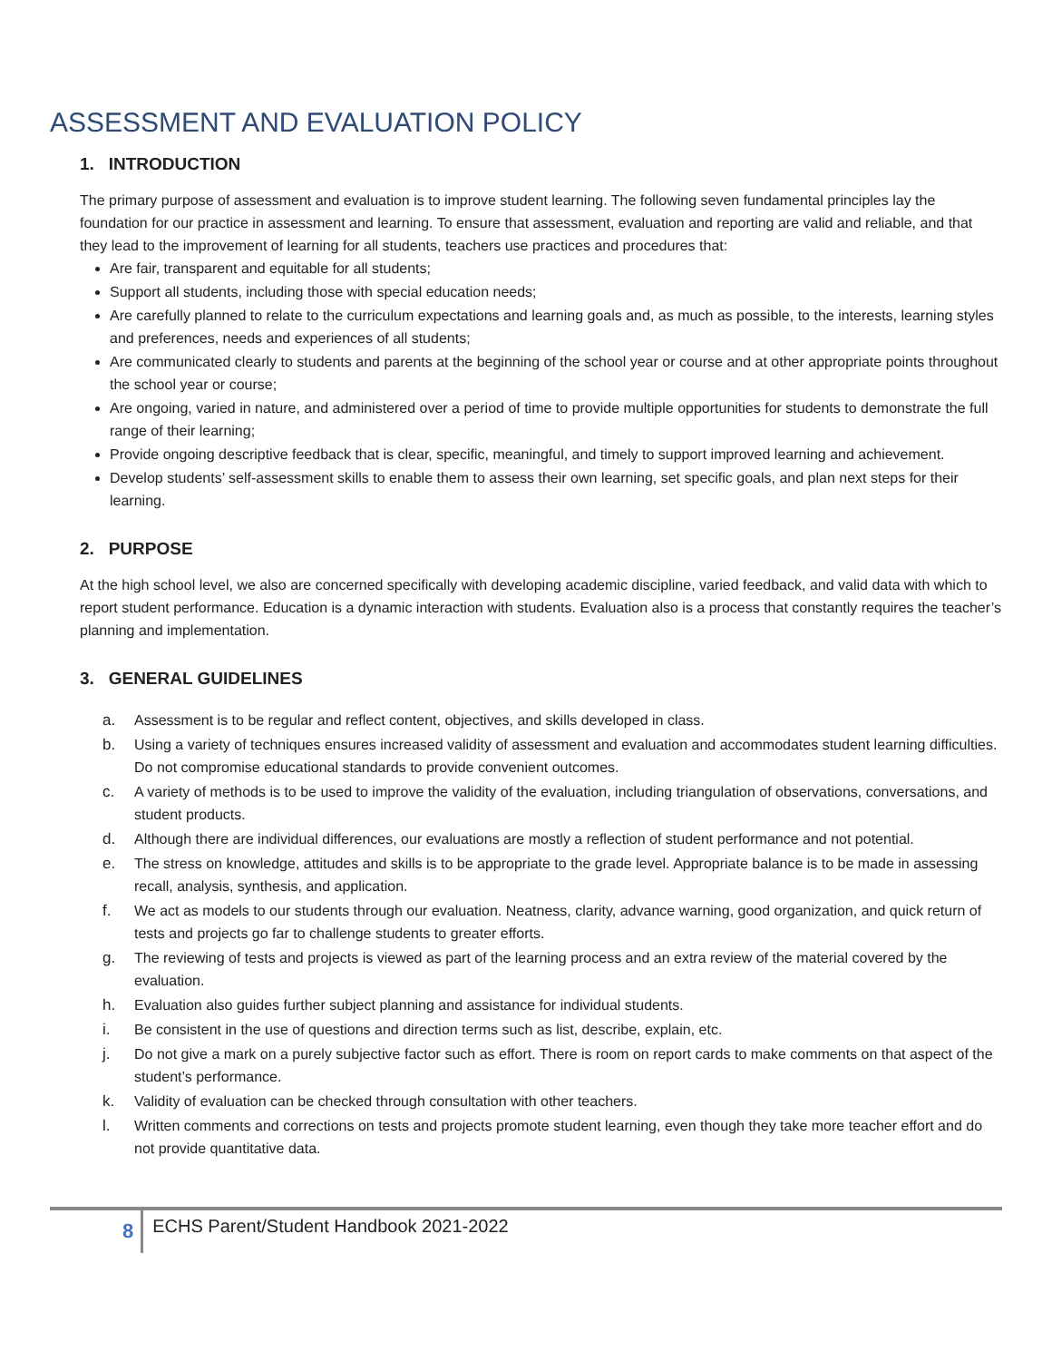ASSESSMENT AND EVALUATION POLICY
1. INTRODUCTION
The primary purpose of assessment and evaluation is to improve student learning. The following seven fundamental principles lay the foundation for our practice in assessment and learning. To ensure that assessment, evaluation and reporting are valid and reliable, and that they lead to the improvement of learning for all students, teachers use practices and procedures that:
Are fair, transparent and equitable for all students;
Support all students, including those with special education needs;
Are carefully planned to relate to the curriculum expectations and learning goals and, as much as possible, to the interests, learning styles and preferences, needs and experiences of all students;
Are communicated clearly to students and parents at the beginning of the school year or course and at other appropriate points throughout the school year or course;
Are ongoing, varied in nature, and administered over a period of time to provide multiple opportunities for students to demonstrate the full range of their learning;
Provide ongoing descriptive feedback that is clear, specific, meaningful, and timely to support improved learning and achievement.
Develop students’ self-assessment skills to enable them to assess their own learning, set specific goals, and plan next steps for their learning.
2. PURPOSE
At the high school level, we also are concerned specifically with developing academic discipline, varied feedback, and valid data with which to report student performance. Education is a dynamic interaction with students. Evaluation also is a process that constantly requires the teacher’s planning and implementation.
3. GENERAL GUIDELINES
a. Assessment is to be regular and reflect content, objectives, and skills developed in class.
b. Using a variety of techniques ensures increased validity of assessment and evaluation and accommodates student learning difficulties. Do not compromise educational standards to provide convenient outcomes.
c. A variety of methods is to be used to improve the validity of the evaluation, including triangulation of observations, conversations, and student products.
d. Although there are individual differences, our evaluations are mostly a reflection of student performance and not potential.
e. The stress on knowledge, attitudes and skills is to be appropriate to the grade level. Appropriate balance is to be made in assessing recall, analysis, synthesis, and application.
f. We act as models to our students through our evaluation. Neatness, clarity, advance warning, good organization, and quick return of tests and projects go far to challenge students to greater efforts.
g. The reviewing of tests and projects is viewed as part of the learning process and an extra review of the material covered by the evaluation.
h. Evaluation also guides further subject planning and assistance for individual students.
i. Be consistent in the use of questions and direction terms such as list, describe, explain, etc.
j. Do not give a mark on a purely subjective factor such as effort. There is room on report cards to make comments on that aspect of the student’s performance.
k. Validity of evaluation can be checked through consultation with other teachers.
l. Written comments and corrections on tests and projects promote student learning, even though they take more teacher effort and do not provide quantitative data.
8
ECHS Parent/Student Handbook 2021-2022